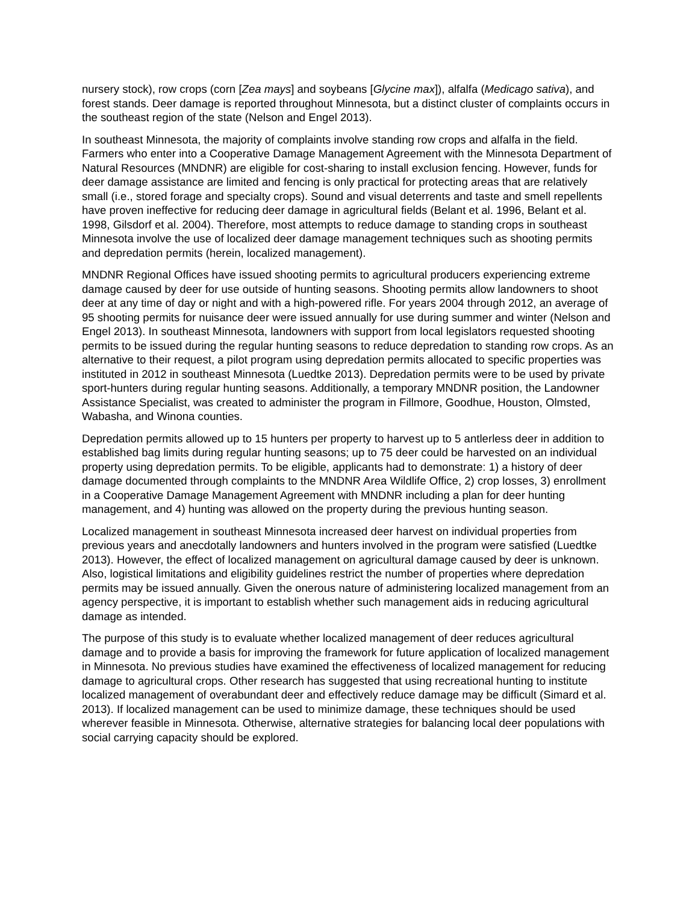nursery stock), row crops (corn [Zea mays] and soybeans [Glycine max]), alfalfa (Medicago sativa), and forest stands. Deer damage is reported throughout Minnesota, but a distinct cluster of complaints occurs in the southeast region of the state (Nelson and Engel 2013).
In southeast Minnesota, the majority of complaints involve standing row crops and alfalfa in the field. Farmers who enter into a Cooperative Damage Management Agreement with the Minnesota Department of Natural Resources (MNDNR) are eligible for cost-sharing to install exclusion fencing. However, funds for deer damage assistance are limited and fencing is only practical for protecting areas that are relatively small (i.e., stored forage and specialty crops). Sound and visual deterrents and taste and smell repellents have proven ineffective for reducing deer damage in agricultural fields (Belant et al. 1996, Belant et al. 1998, Gilsdorf et al. 2004). Therefore, most attempts to reduce damage to standing crops in southeast Minnesota involve the use of localized deer damage management techniques such as shooting permits and depredation permits (herein, localized management).
MNDNR Regional Offices have issued shooting permits to agricultural producers experiencing extreme damage caused by deer for use outside of hunting seasons. Shooting permits allow landowners to shoot deer at any time of day or night and with a high-powered rifle. For years 2004 through 2012, an average of 95 shooting permits for nuisance deer were issued annually for use during summer and winter (Nelson and Engel 2013). In southeast Minnesota, landowners with support from local legislators requested shooting permits to be issued during the regular hunting seasons to reduce depredation to standing row crops. As an alternative to their request, a pilot program using depredation permits allocated to specific properties was instituted in 2012 in southeast Minnesota (Luedtke 2013). Depredation permits were to be used by private sport-hunters during regular hunting seasons. Additionally, a temporary MNDNR position, the Landowner Assistance Specialist, was created to administer the program in Fillmore, Goodhue, Houston, Olmsted, Wabasha, and Winona counties.
Depredation permits allowed up to 15 hunters per property to harvest up to 5 antlerless deer in addition to established bag limits during regular hunting seasons; up to 75 deer could be harvested on an individual property using depredation permits. To be eligible, applicants had to demonstrate: 1) a history of deer damage documented through complaints to the MNDNR Area Wildlife Office, 2) crop losses, 3) enrollment in a Cooperative Damage Management Agreement with MNDNR including a plan for deer hunting management, and 4) hunting was allowed on the property during the previous hunting season.
Localized management in southeast Minnesota increased deer harvest on individual properties from previous years and anecdotally landowners and hunters involved in the program were satisfied (Luedtke 2013). However, the effect of localized management on agricultural damage caused by deer is unknown. Also, logistical limitations and eligibility guidelines restrict the number of properties where depredation permits may be issued annually. Given the onerous nature of administering localized management from an agency perspective, it is important to establish whether such management aids in reducing agricultural damage as intended.
The purpose of this study is to evaluate whether localized management of deer reduces agricultural damage and to provide a basis for improving the framework for future application of localized management in Minnesota. No previous studies have examined the effectiveness of localized management for reducing damage to agricultural crops. Other research has suggested that using recreational hunting to institute localized management of overabundant deer and effectively reduce damage may be difficult (Simard et al. 2013). If localized management can be used to minimize damage, these techniques should be used wherever feasible in Minnesota. Otherwise, alternative strategies for balancing local deer populations with social carrying capacity should be explored.